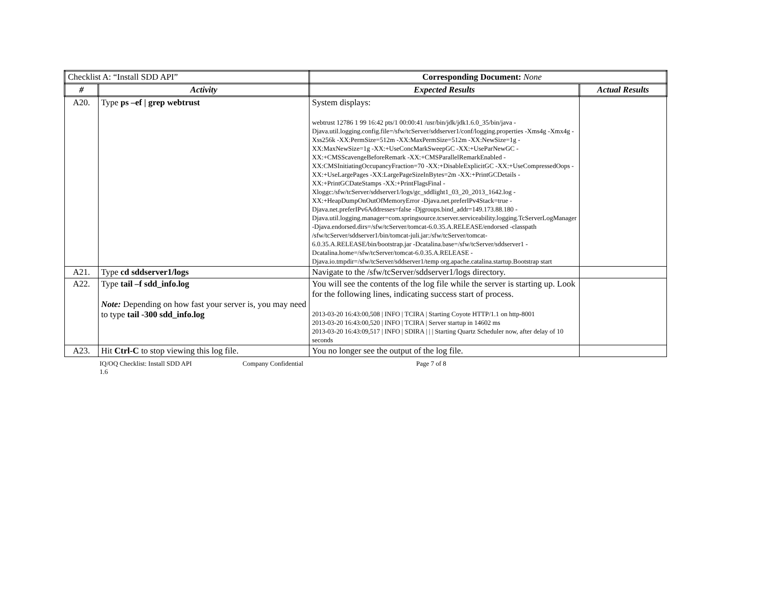| Checklist A: “Install SDD API” | | Corresponding Document: None | |
| # | Activity | Expected Results | Actual Results |
| A20. | Type ps –ef / grep webtrust | System displays: webtrust 12786 1 99 16:42 pts/1 00:00:41 /usr/bin/jdk/jdk1.6.0_35/bin/java -Djava.util.logging.config.file=/sfw/tcServer/sddserver1/conf/logging.properties -Xms4g -Xmx4g -Xss256k -XX:PermSize=512m -XX:MaxPermSize=512m -XX:NewSize=1g -XX:MaxNewSize=1g -XX:+UseConcMarkSweepGC -XX:+UseParNewGC -XX:+CMSScavengeBeforeRemark -XX:+CMSParallelRemarkEnabled -XX:CMSInitiatingOccupancyFraction=70 -XX:+DisableExplicitGC -XX:+UseCompressedOops -XX:+UseLargePages -XX:LargePageSizeInBytes=2m -XX:+PrintGCDetails -XX:+PrintGCDateStamps -XX:+PrintFlagsFinal -Xloggc:/sfw/tcServer/sddserver1/logs/gc_sddlight1_03_20_2013_1642.log -XX:+HeapDumpOnOutOfMemoryError -Djava.net.preferIPv4Stack=true -Djava.net.preferIPv6Addresses=false -Djgroups.bind_addr=149.173.88.180 -Djava.util.logging.manager=com.springsource.tcserver.serviceability.logging.TcServerLogManager -Djava.endorsed.dirs=/sfw/tcServer/tomcat-6.0.35.A.RELEASE/endorsed -classpath /sfw/tcServer/sddserver1/bin/tomcat-juli.jar:/sfw/tcServer/tomcat-6.0.35.A.RELEASE/bin/bootstrap.jar -Dcatalina.base=/sfw/tcServer/sddserver1 -Dcatalina.home=/sfw/tcServer/tomcat-6.0.35.A.RELEASE -Djava.io.tmpdir=/sfw/tcServer/sddserver1/temp org.apache.catalina.startup.Bootstrap start | |
| A21. | Type cd sddserver1/logs | Navigate to the /sfw/tcServer/sddserver1/logs directory. | |
| A22. | Type tail –f sdd_info.log Note: Depending on how fast your server is, you may need to type tail -300 sdd_info.log | You will see the contents of the log file while the server is starting up. Look for the following lines, indicating success start of process. 2013-03-20 16:43:00,508 / INFO / TCIRA / Starting Coyote HTTP/1.1 on http-8001 2013-03-20 16:43:00,520 / INFO / TCIRA / Server startup in 14602 ms 2013-03-20 16:43:09,517 / INFO / SDIRA / / / Starting Quartz Scheduler now, after delay of 10 seconds | |
| A23. | Hit Ctrl-C to stop viewing this log file. | You no longer see the output of the log file. | |
IQ/OQ Checklist: Install SDD API
1.6
Company Confidential Page 7 of 8